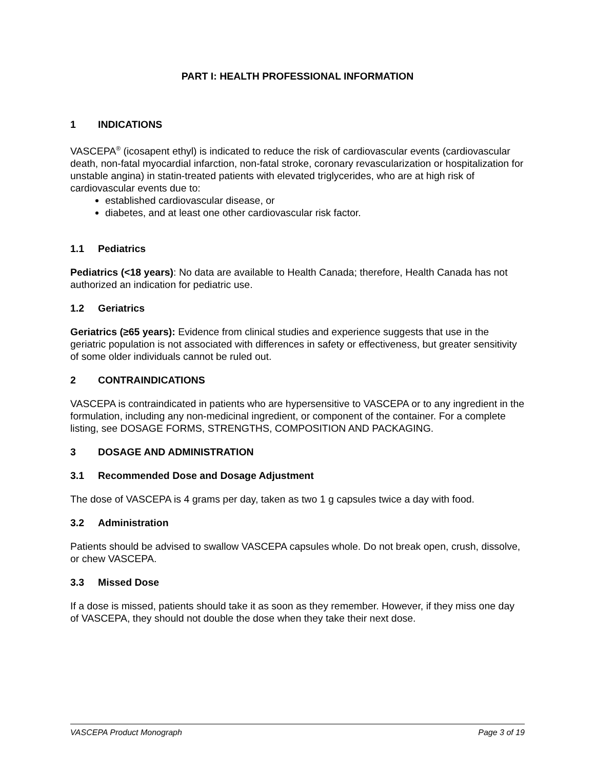PART I: HEALTH PROFESSIONAL INFORMATION
1 INDICATIONS
VASCEPA<sup>®</sup> (icosapent ethyl) is indicated to reduce the risk of cardiovascular events (cardiovascular death, non-fatal myocardial infarction, non-fatal stroke, coronary revascularization or hospitalization for unstable angina) in statin-treated patients with elevated triglycerides, who are at high risk of cardiovascular events due to:
established cardiovascular disease, or
diabetes, and at least one other cardiovascular risk factor.
1.1 Pediatrics
Pediatrics (<18 years): No data are available to Health Canada; therefore, Health Canada has not authorized an indication for pediatric use.
1.2 Geriatrics
Geriatrics (≥65 years): Evidence from clinical studies and experience suggests that use in the geriatric population is not associated with differences in safety or effectiveness, but greater sensitivity of some older individuals cannot be ruled out.
2 CONTRAINDICATIONS
VASCEPA is contraindicated in patients who are hypersensitive to VASCEPA or to any ingredient in the formulation, including any non-medicinal ingredient, or component of the container. For a complete listing, see DOSAGE FORMS, STRENGTHS, COMPOSITION AND PACKAGING.
3 DOSAGE AND ADMINISTRATION
3.1 Recommended Dose and Dosage Adjustment
The dose of VASCEPA is 4 grams per day, taken as two 1 g capsules twice a day with food.
3.2 Administration
Patients should be advised to swallow VASCEPA capsules whole. Do not break open, crush, dissolve, or chew VASCEPA.
3.3 Missed Dose
If a dose is missed, patients should take it as soon as they remember. However, if they miss one day of VASCEPA, they should not double the dose when they take their next dose.
VASCEPA Product Monograph Page 3 of 19